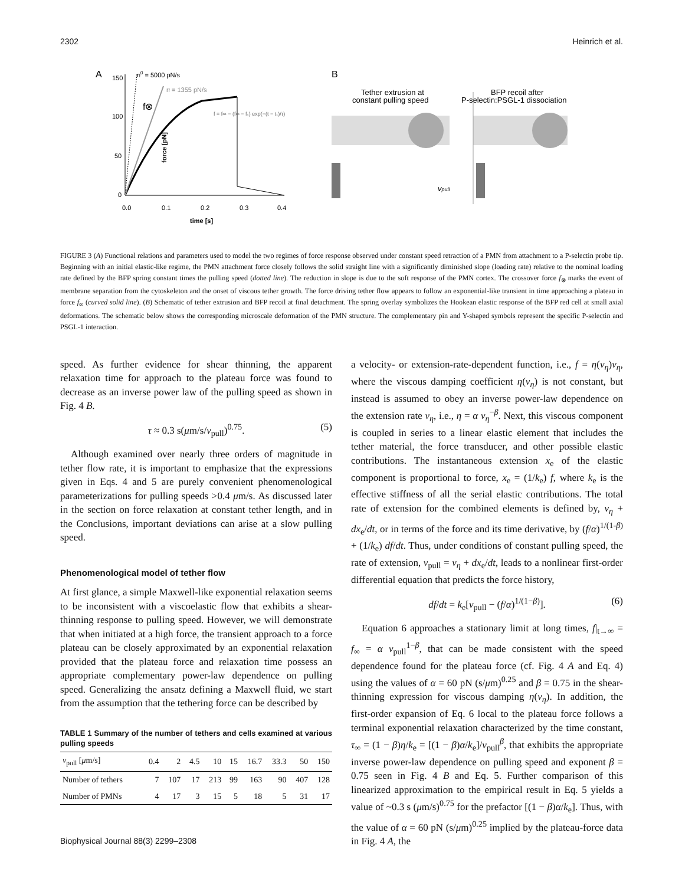2302 Heinrich et al.
A
rf0 = 5000 pN/s
rf = 1355 pN/s
f⊗
force [pN]
150
100
50
0
0.0
0.1
0.2
0.3
0.4
time [s]
f = f∞ − (f∞ − f₁) exp(−(t − t₁)/τ)
B
Tether extrusion at
constant pulling speed
BFP recoil after
P-selectin:PSGL-1 dissociation
vpull
FIGURE 3 (A) Functional relations and parameters used to model the two regimes of force response observed under constant speed retraction of a PMN from attachment to a P-selectin probe tip. Beginning with an initial elastic-like regime, the PMN attachment force closely follows the solid straight line with a significantly diminished slope (loading rate) relative to the nominal loading rate defined by the BFP spring constant times the pulling speed (dotted line). The reduction in slope is due to the soft response of the PMN cortex. The crossover force f<sub>⊗</sub> marks the event of membrane separation from the cytoskeleton and the onset of viscous tether growth. The force driving tether flow appears to follow an exponential-like transient in time approaching a plateau in force f<sub>∞</sub> (curved solid line). (B) Schematic of tether extrusion and BFP recoil at final detachment. The spring overlay symbolizes the Hookean elastic response of the BFP red cell at small axial deformations. The schematic below shows the corresponding microscale deformation of the PMN structure. The complementary pin and Y-shaped symbols represent the specific P-selectin and PSGL-1 interaction.
speed. As further evidence for shear thinning, the apparent relaxation time for approach to the plateau force was found to decrease as an inverse power law of the pulling speed as shown in Fig. 4 B.
τ ≈ 0.3 s(μm/s/v<sub>pull</sub>)<sup>0.75</sup>. (5)
Although examined over nearly three orders of magnitude in tether flow rate, it is important to emphasize that the expressions given in Eqs. 4 and 5 are purely convenient phenomenological parameterizations for pulling speeds >0.4 μm/s. As discussed later in the section on force relaxation at constant tether length, and in the Conclusions, important deviations can arise at a slow pulling speed.
Phenomenological model of tether flow
At first glance, a simple Maxwell-like exponential relaxation seems to be inconsistent with a viscoelastic flow that exhibits a shear-thinning response to pulling speed. However, we will demonstrate that when initiated at a high force, the transient approach to a force plateau can be closely approximated by an exponential relaxation provided that the plateau force and relaxation time possess an appropriate complementary power-law dependence on pulling speed. Generalizing the ansatz defining a Maxwell fluid, we start from the assumption that the tethering force can be described by
TABLE 1 Summary of the number of tethers and cells examined at various pulling speeds
| v<sub>pull</sub> [ μ m/s] | 0.4 | 2 | 4.5 | 10 | 15 | 16.7 | 33.3 | 50 | 150 |
| --- | --- | --- | --- | --- | --- | --- | --- | --- | --- |
| Number of tethers | 7 | 107 | 17 | 213 | 99 | 163 | 90 | 407 | 128 |
| Number of PMNs | 4 | 17 | 3 | 15 | 5 | 18 | 5 | 31 | 17 |
Biophysical Journal 88(3) 2299–2308
a velocity- or extension-rate-dependent function, i.e., f = η(v<sub>η</sub>)v<sub>η</sub>, where the viscous damping coefficient η(v<sub>η</sub>) is not constant, but instead is assumed to obey an inverse power-law dependence on the extension rate v<sub>η</sub>, i.e., η = α v<sub>η</sub><sup>−β</sup>. Next, this viscous component is coupled in series to a linear elastic element that includes the tether material, the force transducer, and other possible elastic contributions. The instantaneous extension x<sub>e</sub> of the elastic component is proportional to force, x<sub>e</sub> = (1/k<sub>e</sub>) f, where k<sub>e</sub> is the effective stiffness of all the serial elastic contributions. The total rate of extension for the combined elements is defined by, v<sub>η</sub> + dx<sub>e</sub>/dt, or in terms of the force and its time derivative, by (f/α)<sup>1/(1-β)</sup> + (1/k<sub>e</sub>) df/dt. Thus, under conditions of constant pulling speed, the rate of extension, v<sub>pull</sub> = v<sub>η</sub> + dx<sub>e</sub>/dt, leads to a nonlinear first-order differential equation that predicts the force history,
df/dt = k<sub>e</sub>[v<sub>pull</sub> − (f/α)<sup>1/(1−β)</sup>]. (6)
Equation 6 approaches a stationary limit at long times, f|<sub>t→∞</sub> = f<sub>∞</sub> = α v<sub>pull</sub><sup>1−β</sup>, that can be made consistent with the speed dependence found for the plateau force (cf. Fig. 4 A and Eq. 4) using the values of α = 60 pN (s/μm)<sup>0.25</sup> and β = 0.75 in the shear-thinning expression for viscous damping η(v<sub>η</sub>). In addition, the first-order expansion of Eq. 6 local to the plateau force follows a terminal exponential relaxation characterized by the time constant, τ<sub>∞</sub> = (1 − β)η/k<sub>e</sub> = [(1 − β)α/k<sub>e</sub>]/v<sub>pull</sub><sup>β</sup>, that exhibits the appropriate inverse power-law dependence on pulling speed and exponent β = 0.75 seen in Fig. 4 B and Eq. 5. Further comparison of this linearized approximation to the empirical result in Eq. 5 yields a value of ~0.3 s (μm/s)<sup>0.75</sup> for the prefactor [(1 − β)α/k<sub>e</sub>]. Thus, with the value of α = 60 pN (s/μm)<sup>0.25</sup> implied by the plateau-force data in Fig. 4 A, the